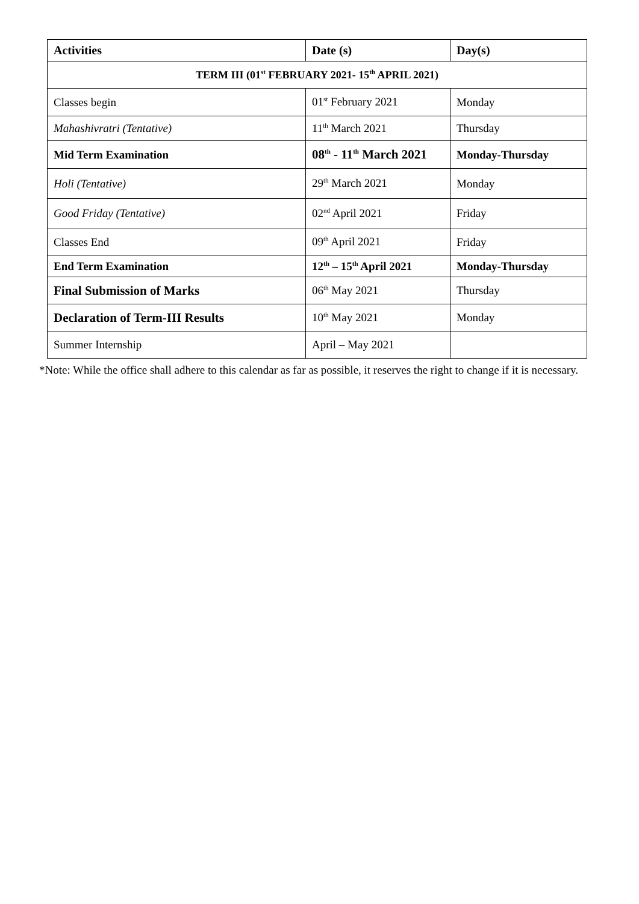| Activities | Date (s) | Day(s) |
| --- | --- | --- |
| TERM III (01<sup>st</sup> FEBRUARY 2021- 15<sup>th</sup> APRIL 2021) | | |
| Classes begin | 01<sup>st</sup> February 2021 | Monday |
| Mahashivratri (Tentative) | 11<sup>th</sup> March 2021 | Thursday |
| Mid Term Examination | 08<sup>th</sup> - 11<sup>th</sup> March 2021 | Monday-Thursday |
| Holi (Tentative) | 29<sup>th</sup> March 2021 | Monday |
| Good Friday (Tentative) | 02<sup>nd</sup> April 2021 | Friday |
| Classes End | 09<sup>th</sup> April 2021 | Friday |
| End Term Examination | 12<sup>th</sup> – 15<sup>th</sup> April 2021 | Monday-Thursday |
| Final Submission of Marks | 06<sup>th</sup> May 2021 | Thursday |
| Declaration of Term-III Results | 10<sup>th</sup> May 2021 | Monday |
| Summer Internship | April – May 2021 | |
*Note: While the office shall adhere to this calendar as far as possible, it reserves the right to change if it is necessary.